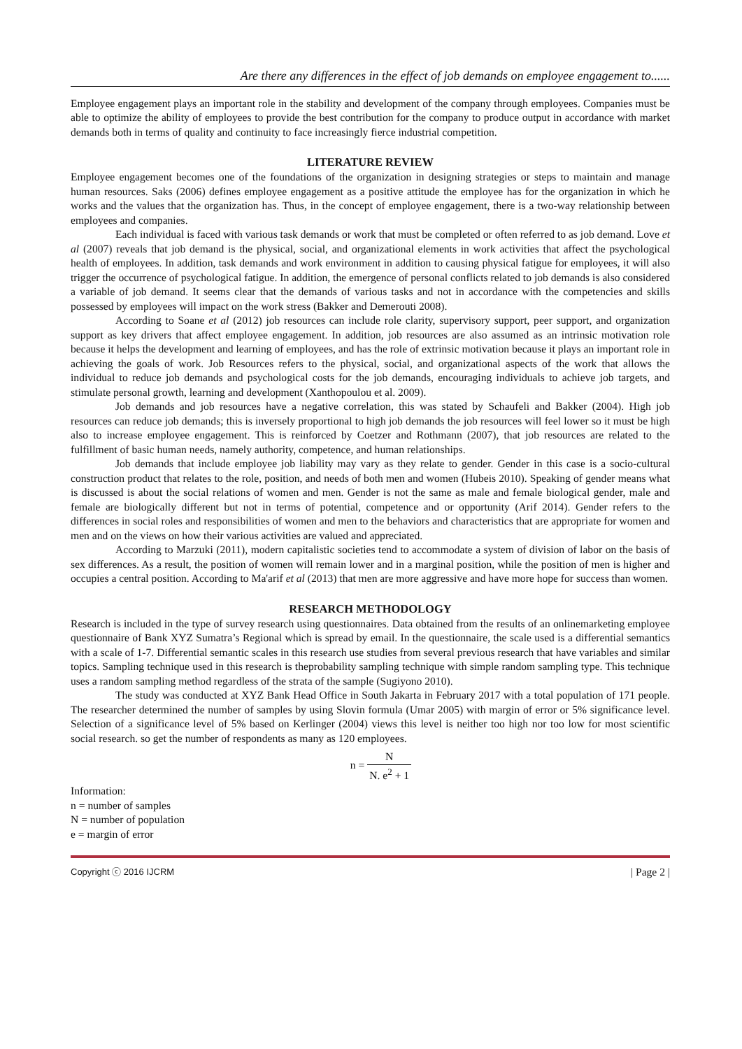Are there any differences in the effect of job demands on employee engagement to......
Employee engagement plays an important role in the stability and development of the company through employees. Companies must be able to optimize the ability of employees to provide the best contribution for the company to produce output in accordance with market demands both in terms of quality and continuity to face increasingly fierce industrial competition.
LITERATURE REVIEW
Employee engagement becomes one of the foundations of the organization in designing strategies or steps to maintain and manage human resources. Saks (2006) defines employee engagement as a positive attitude the employee has for the organization in which he works and the values that the organization has. Thus, in the concept of employee engagement, there is a two-way relationship between employees and companies.
Each individual is faced with various task demands or work that must be completed or often referred to as job demand. Love et al (2007) reveals that job demand is the physical, social, and organizational elements in work activities that affect the psychological health of employees. In addition, task demands and work environment in addition to causing physical fatigue for employees, it will also trigger the occurrence of psychological fatigue. In addition, the emergence of personal conflicts related to job demands is also considered a variable of job demand. It seems clear that the demands of various tasks and not in accordance with the competencies and skills possessed by employees will impact on the work stress (Bakker and Demerouti 2008).
According to Soane et al (2012) job resources can include role clarity, supervisory support, peer support, and organization support as key drivers that affect employee engagement. In addition, job resources are also assumed as an intrinsic motivation role because it helps the development and learning of employees, and has the role of extrinsic motivation because it plays an important role in achieving the goals of work. Job Resources refers to the physical, social, and organizational aspects of the work that allows the individual to reduce job demands and psychological costs for the job demands, encouraging individuals to achieve job targets, and stimulate personal growth, learning and development (Xanthopoulou et al. 2009).
Job demands and job resources have a negative correlation, this was stated by Schaufeli and Bakker (2004). High job resources can reduce job demands; this is inversely proportional to high job demands the job resources will feel lower so it must be high also to increase employee engagement. This is reinforced by Coetzer and Rothmann (2007), that job resources are related to the fulfillment of basic human needs, namely authority, competence, and human relationships.
Job demands that include employee job liability may vary as they relate to gender. Gender in this case is a socio-cultural construction product that relates to the role, position, and needs of both men and women (Hubeis 2010). Speaking of gender means what is discussed is about the social relations of women and men. Gender is not the same as male and female biological gender, male and female are biologically different but not in terms of potential, competence and or opportunity (Arif 2014). Gender refers to the differences in social roles and responsibilities of women and men to the behaviors and characteristics that are appropriate for women and men and on the views on how their various activities are valued and appreciated.
According to Marzuki (2011), modern capitalistic societies tend to accommodate a system of division of labor on the basis of sex differences. As a result, the position of women will remain lower and in a marginal position, while the position of men is higher and occupies a central position. According to Ma'arif et al (2013) that men are more aggressive and have more hope for success than women.
RESEARCH METHODOLOGY
Research is included in the type of survey research using questionnaires. Data obtained from the results of an onlinemarketing employee questionnaire of Bank XYZ Sumatra’s Regional which is spread by email. In the questionnaire, the scale used is a differential semantics with a scale of 1-7. Differential semantic scales in this research use studies from several previous research that have variables and similar topics. Sampling technique used in this research is theprobability sampling technique with simple random sampling type. This technique uses a random sampling method regardless of the strata of the sample (Sugiyono 2010).
The study was conducted at XYZ Bank Head Office in South Jakarta in February 2017 with a total population of 171 people. The researcher determined the number of samples by using Slovin formula (Umar 2005) with margin of error or 5% significance level. Selection of a significance level of 5% based on Kerlinger (2004) views this level is neither too high nor too low for most scientific social research. so get the number of respondents as many as 120 employees.
n = N N. e<sup>2</sup> + 1
Information:
n = number of samples
N = number of population
e = margin of error
Copyright ⓒ 2016 IJCRM | Page 2 |